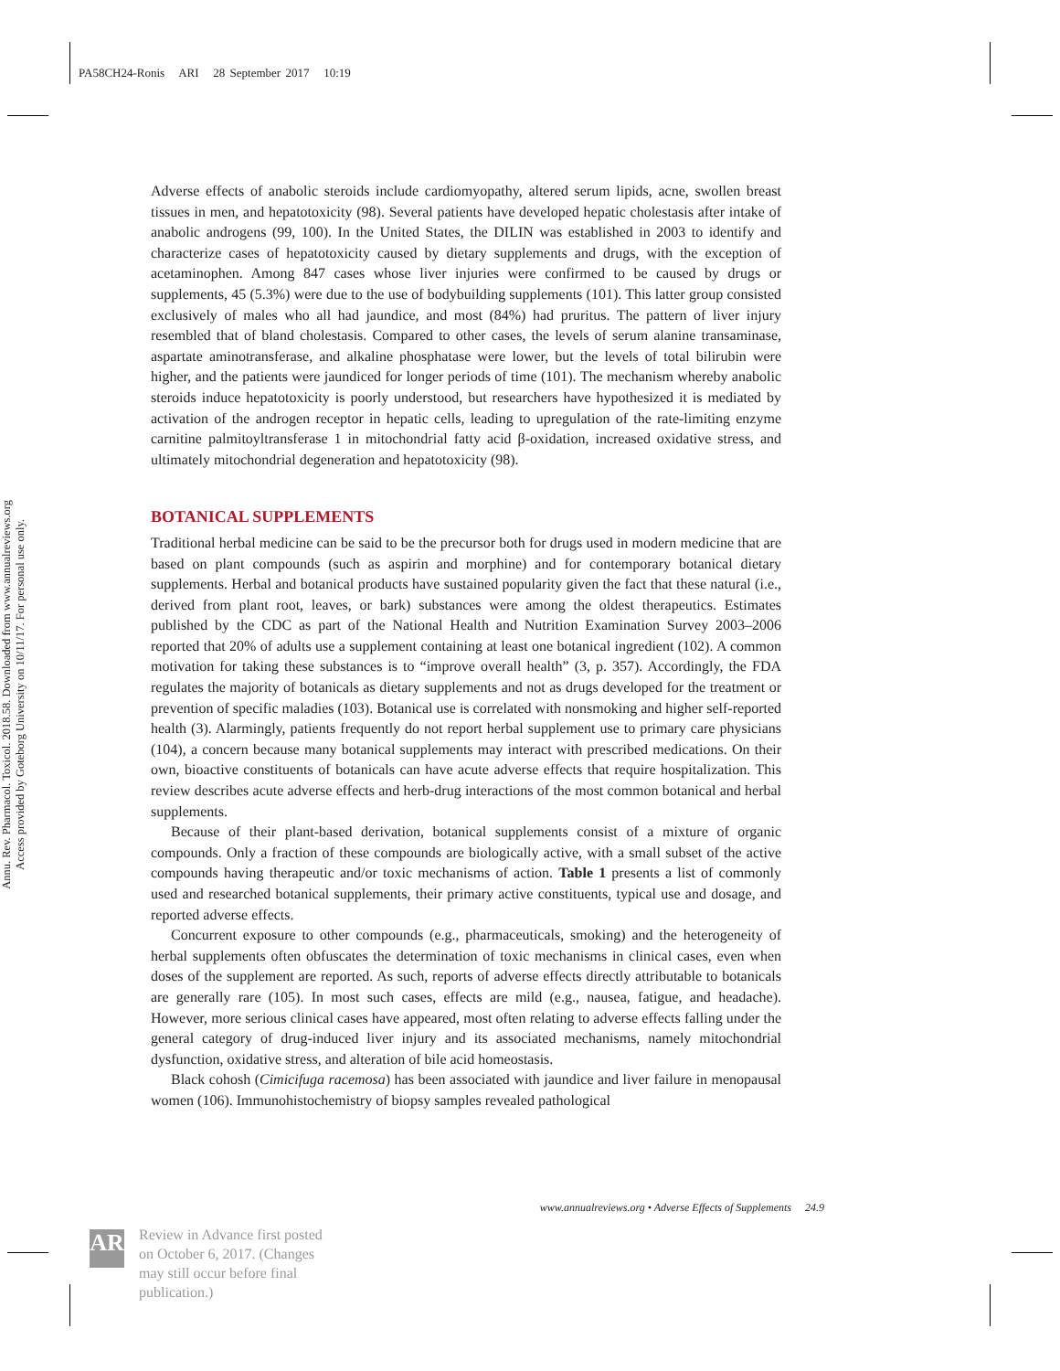PA58CH24-Ronis ARI 28 September 2017 10:19
Annu. Rev. Pharmacol. Toxicol. 2018.58. Downloaded from www.annualreviews.org
Access provided by Goteborg University on 10/11/17. For personal use only.
Adverse effects of anabolic steroids include cardiomyopathy, altered serum lipids, acne, swollen breast tissues in men, and hepatotoxicity (98). Several patients have developed hepatic cholestasis after intake of anabolic androgens (99, 100). In the United States, the DILIN was established in 2003 to identify and characterize cases of hepatotoxicity caused by dietary supplements and drugs, with the exception of acetaminophen. Among 847 cases whose liver injuries were confirmed to be caused by drugs or supplements, 45 (5.3%) were due to the use of bodybuilding supplements (101). This latter group consisted exclusively of males who all had jaundice, and most (84%) had pruritus. The pattern of liver injury resembled that of bland cholestasis. Compared to other cases, the levels of serum alanine transaminase, aspartate aminotransferase, and alkaline phosphatase were lower, but the levels of total bilirubin were higher, and the patients were jaundiced for longer periods of time (101). The mechanism whereby anabolic steroids induce hepatotoxicity is poorly understood, but researchers have hypothesized it is mediated by activation of the androgen receptor in hepatic cells, leading to upregulation of the rate-limiting enzyme carnitine palmitoyltransferase 1 in mitochondrial fatty acid β-oxidation, increased oxidative stress, and ultimately mitochondrial degeneration and hepatotoxicity (98).
BOTANICAL SUPPLEMENTS
Traditional herbal medicine can be said to be the precursor both for drugs used in modern medicine that are based on plant compounds (such as aspirin and morphine) and for contemporary botanical dietary supplements. Herbal and botanical products have sustained popularity given the fact that these natural (i.e., derived from plant root, leaves, or bark) substances were among the oldest therapeutics. Estimates published by the CDC as part of the National Health and Nutrition Examination Survey 2003–2006 reported that 20% of adults use a supplement containing at least one botanical ingredient (102). A common motivation for taking these substances is to “improve overall health” (3, p. 357). Accordingly, the FDA regulates the majority of botanicals as dietary supplements and not as drugs developed for the treatment or prevention of specific maladies (103). Botanical use is correlated with nonsmoking and higher self-reported health (3). Alarmingly, patients frequently do not report herbal supplement use to primary care physicians (104), a concern because many botanical supplements may interact with prescribed medications. On their own, bioactive constituents of botanicals can have acute adverse effects that require hospitalization. This review describes acute adverse effects and herb-drug interactions of the most common botanical and herbal supplements.
Because of their plant-based derivation, botanical supplements consist of a mixture of organic compounds. Only a fraction of these compounds are biologically active, with a small subset of the active compounds having therapeutic and/or toxic mechanisms of action. Table 1 presents a list of commonly used and researched botanical supplements, their primary active constituents, typical use and dosage, and reported adverse effects.
Concurrent exposure to other compounds (e.g., pharmaceuticals, smoking) and the heterogeneity of herbal supplements often obfuscates the determination of toxic mechanisms in clinical cases, even when doses of the supplement are reported. As such, reports of adverse effects directly attributable to botanicals are generally rare (105). In most such cases, effects are mild (e.g., nausea, fatigue, and headache). However, more serious clinical cases have appeared, most often relating to adverse effects falling under the general category of drug-induced liver injury and its associated mechanisms, namely mitochondrial dysfunction, oxidative stress, and alteration of bile acid homeostasis.
Black cohosh (Cimicifuga racemosa) has been associated with jaundice and liver failure in menopausal women (106). Immunohistochemistry of biopsy samples revealed pathological
www.annualreviews.org • Adverse Effects of Supplements 24.9
AR
Review in Advance first posted
on October 6, 2017. (Changes
may still occur before final
publication.)